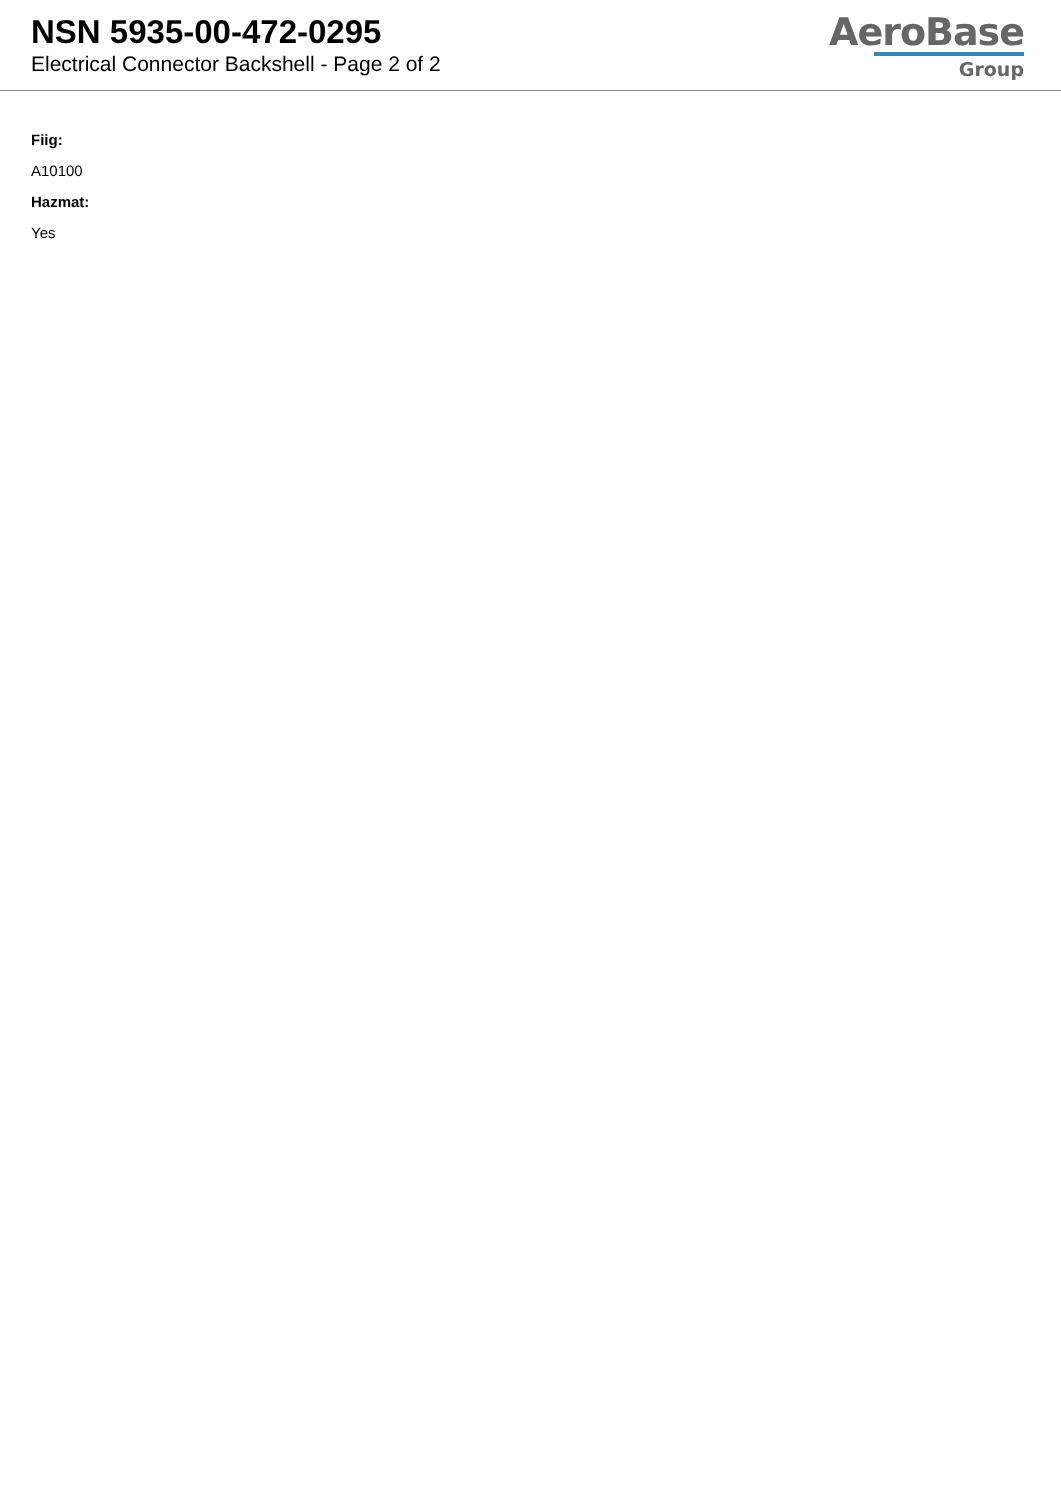NSN 5935-00-472-0295
Electrical Connector Backshell - Page 2 of 2
AeroBase
Group
Fiig:
A10100
Hazmat:
Yes